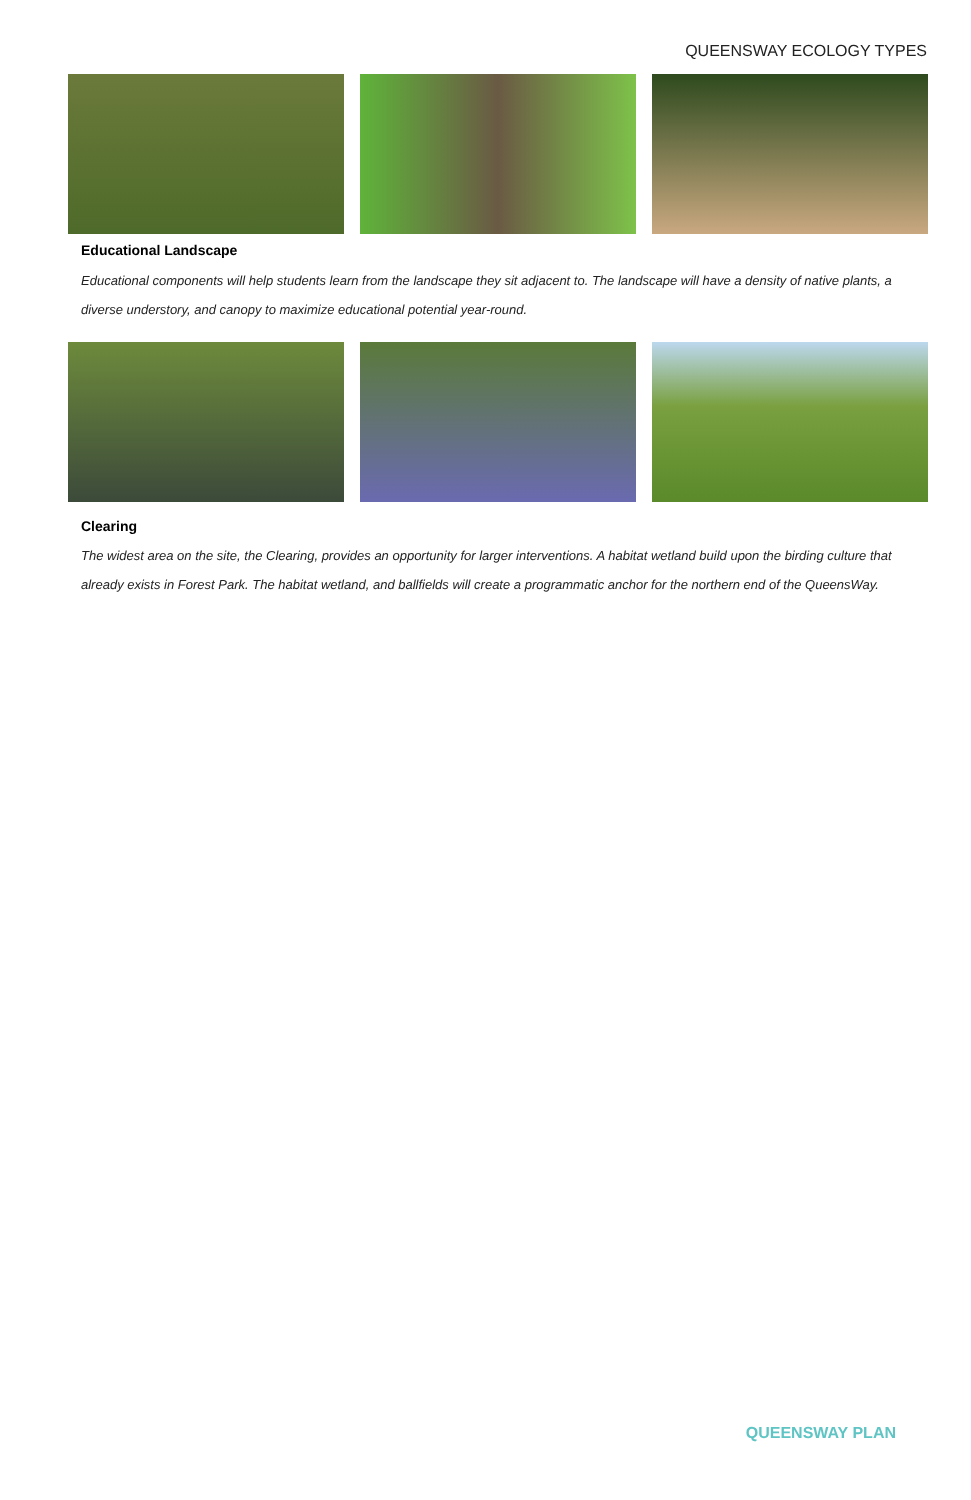QUEENSWAY ECOLOGY TYPES
Educational Landscape
Educational components will help students learn from the landscape they sit adjacent to. The landscape will have a density of native plants, a diverse understory, and canopy to maximize educational potential year-round.
Clearing
The widest area on the site, the Clearing, provides an opportunity for larger interventions. A habitat wetland build upon the birding culture that already exists in Forest Park. The habitat wetland, and ballfields will create a programmatic anchor for the northern end of the QueensWay.
QUEENSWAY PLAN